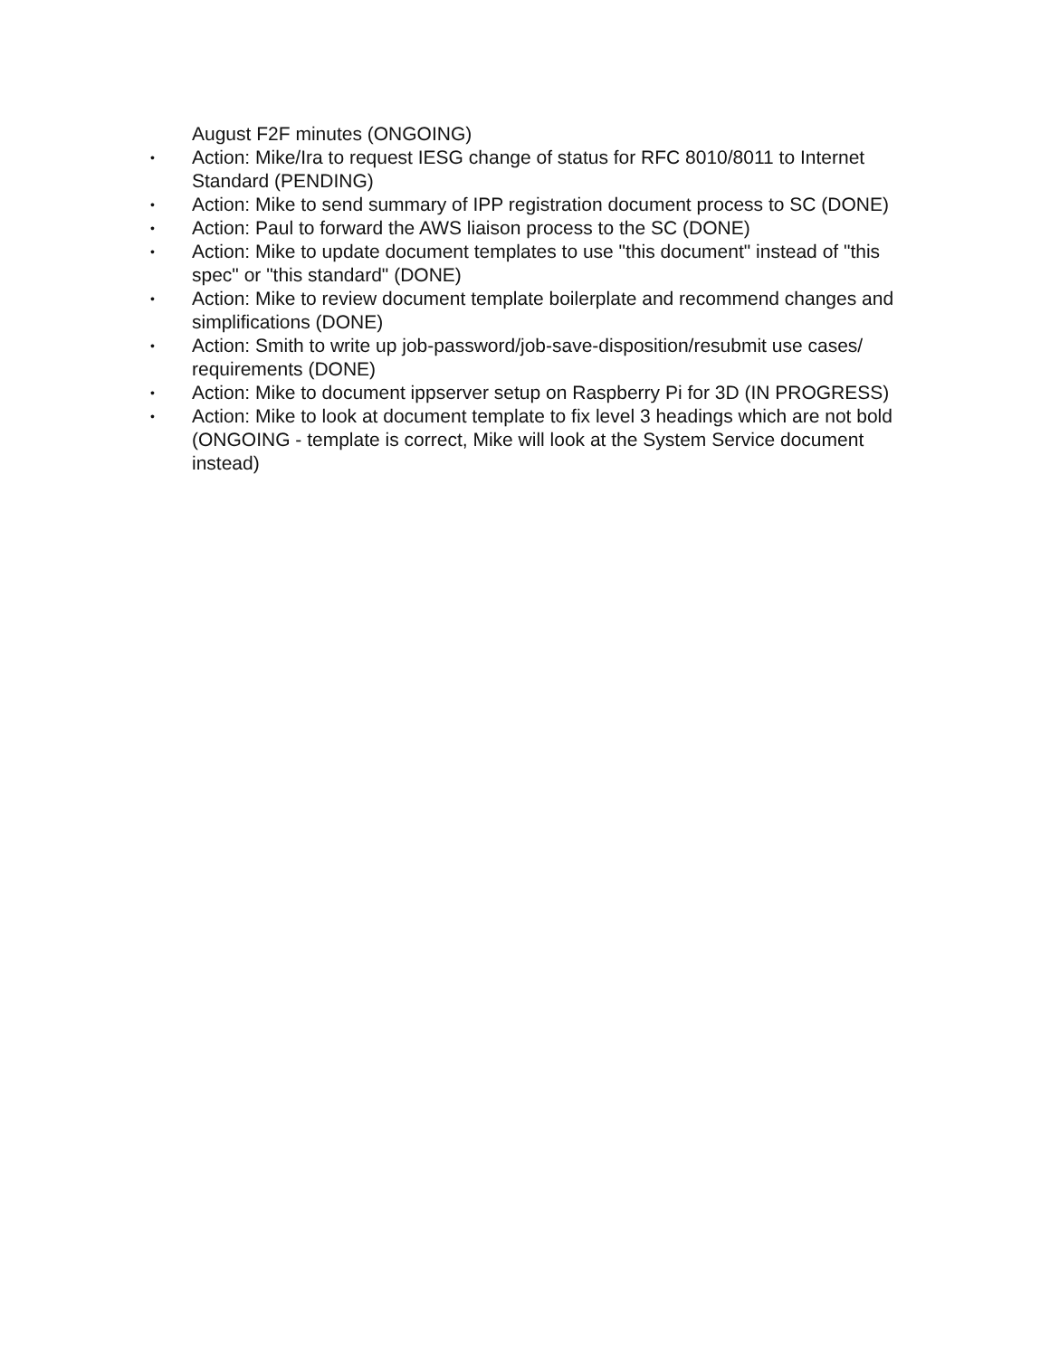August F2F minutes (ONGOING)
• Action: Mike/Ira to request IESG change of status for RFC 8010/8011 to Internet Standard (PENDING)
• Action: Mike to send summary of IPP registration document process to SC (DONE)
• Action: Paul to forward the AWS liaison process to the SC (DONE)
• Action: Mike to update document templates to use "this document" instead of "this spec" or "this standard" (DONE)
• Action: Mike to review document template boilerplate and recommend changes and simplifications (DONE)
• Action: Smith to write up job-password/job-save-disposition/resubmit use cases/ requirements (DONE)
• Action: Mike to document ippserver setup on Raspberry Pi for 3D (IN PROGRESS)
• Action: Mike to look at document template to fix level 3 headings which are not bold (ONGOING - template is correct, Mike will look at the System Service document instead)